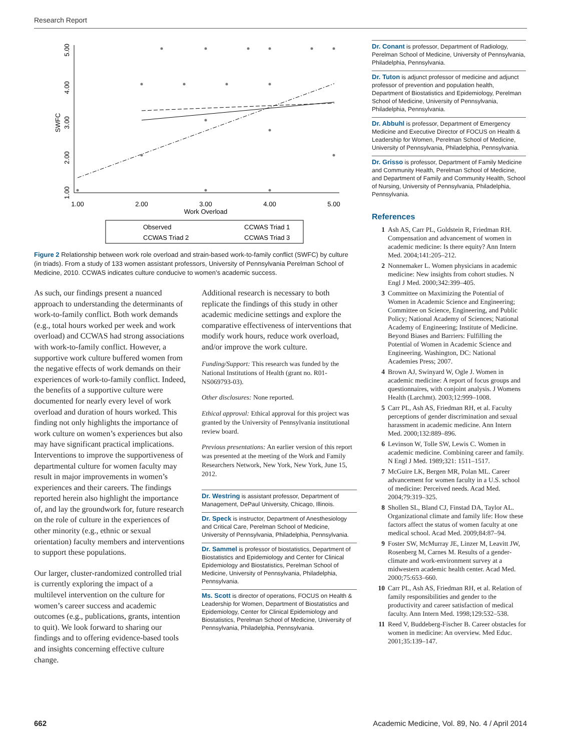Research Report
1.00
2.00
3.00
4.00
5.00
SWFC
1.00
2.00
3.00
4.00
5.00
Work Overload
Observed
CCWAS Triad 1
CCWAS Triad 2
CCWAS Triad 3
Figure 2 Relationship between work role overload and strain-based work-to-family conflict (SWFC) by culture (in triads). From a study of 133 women assistant professors, University of Pennsylvania Perelman School of Medicine, 2010. CCWAS indicates culture conducive to women’s academic success.
As such, our findings present a nuanced approach to understanding the determinants of work-to-family conflict. Both work demands (e.g., total hours worked per week and work overload) and CCWAS had strong associations with work-to-family conflict. However, a supportive work culture buffered women from the negative effects of work demands on their experiences of work-to-family conflict. Indeed, the benefits of a supportive culture were documented for nearly every level of work overload and duration of hours worked. This finding not only highlights the importance of work culture on women’s experiences but also may have significant practical implications. Interventions to improve the supportiveness of departmental culture for women faculty may result in major improvements in women’s experiences and their careers. The findings reported herein also highlight the importance of, and lay the groundwork for, future research on the role of culture in the experiences of other minority (e.g., ethnic or sexual orientation) faculty members and interventions to support these populations.
Our larger, cluster-randomized controlled trial is currently exploring the impact of a multilevel intervention on the culture for women’s career success and academic outcomes (e.g., publications, grants, intention to quit). We look forward to sharing our findings and to offering evidence-based tools and insights concerning effective culture change.
Additional research is necessary to both replicate the findings of this study in other academic medicine settings and explore the comparative effectiveness of interventions that modify work hours, reduce work overload, and/or improve the work culture.
Funding/Support: This research was funded by the National Institutions of Health (grant no. R01-NS069793-03).
Other disclosures: None reported.
Ethical approval: Ethical approval for this project was granted by the University of Pennsylvania institutional review board.
Previous presentations: An earlier version of this report was presented at the meeting of the Work and Family Researchers Network, New York, New York, June 15, 2012.
Dr. Westring is assistant professor, Department of Management, DePaul University, Chicago, Illinois.
Dr. Speck is instructor, Department of Anesthesiology and Critical Care, Perelman School of Medicine, University of Pennsylvania, Philadelphia, Pennsylvania.
Dr. Sammel is professor of biostatistics, Department of Biostatistics and Epidemiology and Center for Clinical Epidemiology and Biostatistics, Perelman School of Medicine, University of Pennsylvania, Philadelphia, Pennsylvania.
Ms. Scott is director of operations, FOCUS on Health & Leadership for Women, Department of Biostatistics and Epidemiology, Center for Clinical Epidemiology and Biostatistics, Perelman School of Medicine, University of Pennsylvania, Philadelphia, Pennsylvania.
Dr. Conant is professor, Department of Radiology, Perelman School of Medicine, University of Pennsylvania, Philadelphia, Pennsylvania.
Dr. Tuton is adjunct professor of medicine and adjunct professor of prevention and population health, Department of Biostatistics and Epidemiology, Perelman School of Medicine, University of Pennsylvania, Philadelphia, Pennsylvania.
Dr. Abbuhl is professor, Department of Emergency Medicine and Executive Director of FOCUS on Health & Leadership for Women, Perelman School of Medicine, University of Pennsylvania, Philadelphia, Pennsylvania.
Dr. Grisso is professor, Department of Family Medicine and Community Health, Perelman School of Medicine, and Department of Family and Community Health, School of Nursing, University of Pennsylvania, Philadelphia, Pennsylvania.
References
1 Ash AS, Carr PL, Goldstein R, Friedman RH. Compensation and advancement of women in academic medicine: Is there equity? Ann Intern Med. 2004;141:205–212.
2 Nonnemaker L. Women physicians in academic medicine: New insights from cohort studies. N Engl J Med. 2000;342:399–405.
3 Committee on Maximizing the Potential of Women in Academic Science and Engineering; Committee on Science, Engineering, and Public Policy; National Academy of Sciences; National Academy of Engineering; Institute of Medicine. Beyond Biases and Barriers: Fulfilling the Potential of Women in Academic Science and Engineering. Washington, DC: National Academies Press; 2007.
4 Brown AJ, Swinyard W, Ogle J. Women in academic medicine: A report of focus groups and questionnaires, with conjoint analysis. J Womens Health (Larchmt). 2003;12:999–1008.
5 Carr PL, Ash AS, Friedman RH, et al. Faculty perceptions of gender discrimination and sexual harassment in academic medicine. Ann Intern Med. 2000;132:889–896.
6 Levinson W, Tolle SW, Lewis C. Women in academic medicine. Combining career and family. N Engl J Med. 1989;321: 1511–1517.
7 McGuire LK, Bergen MR, Polan ML. Career advancement for women faculty in a U.S. school of medicine: Perceived needs. Acad Med. 2004;79:319–325.
8 Shollen SL, Bland CJ, Finstad DA, Taylor AL. Organizational climate and family life: How these factors affect the status of women faculty at one medical school. Acad Med. 2009;84:87–94.
9 Foster SW, McMurray JE, Linzer M, Leavitt JW, Rosenberg M, Carnes M. Results of a gender-climate and work-environment survey at a midwestern academic health center. Acad Med. 2000;75:653–660.
10 Carr PL, Ash AS, Friedman RH, et al. Relation of family responsibilities and gender to the productivity and career satisfaction of medical faculty. Ann Intern Med. 1998;129:532–538.
11 Reed V, Buddeberg-Fischer B. Career obstacles for women in medicine: An overview. Med Educ. 2001;35:139–147.
662 Academic Medicine, Vol. 89, No. 4 / April 2014